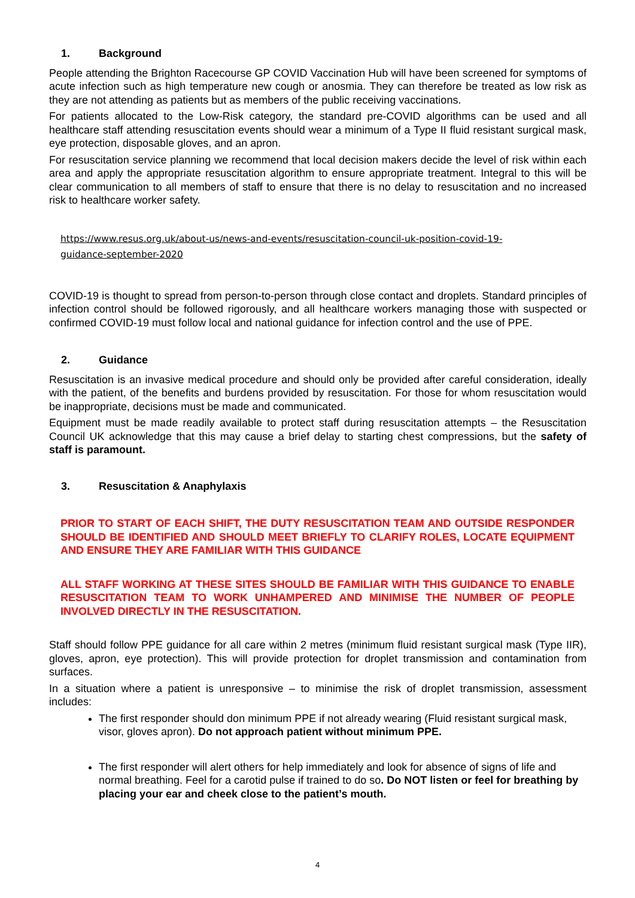1. Background
People attending the Brighton Racecourse GP COVID Vaccination Hub will have been screened for symptoms of acute infection such as high temperature new cough or anosmia. They can therefore be treated as low risk as they are not attending as patients but as members of the public receiving vaccinations.
For patients allocated to the Low-Risk category, the standard pre-COVID algorithms can be used and all healthcare staff attending resuscitation events should wear a minimum of a Type II fluid resistant surgical mask, eye protection, disposable gloves, and an apron.
For resuscitation service planning we recommend that local decision makers decide the level of risk within each area and apply the appropriate resuscitation algorithm to ensure appropriate treatment. Integral to this will be clear communication to all members of staff to ensure that there is no delay to resuscitation and no increased risk to healthcare worker safety.
https://www.resus.org.uk/about-us/news-and-events/resuscitation-council-uk-position-covid-19-
guidance-september-2020
COVID-19 is thought to spread from person-to-person through close contact and droplets. Standard principles of infection control should be followed rigorously, and all healthcare workers managing those with suspected or confirmed COVID-19 must follow local and national guidance for infection control and the use of PPE.
2. Guidance
Resuscitation is an invasive medical procedure and should only be provided after careful consideration, ideally with the patient, of the benefits and burdens provided by resuscitation. For those for whom resuscitation would be inappropriate, decisions must be made and communicated.
Equipment must be made readily available to protect staff during resuscitation attempts – the Resuscitation Council UK acknowledge that this may cause a brief delay to starting chest compressions, but the safety of staff is paramount.
3. Resuscitation & Anaphylaxis
PRIOR TO START OF EACH SHIFT, THE DUTY RESUSCITATION TEAM AND OUTSIDE RESPONDER SHOULD BE IDENTIFIED AND SHOULD MEET BRIEFLY TO CLARIFY ROLES, LOCATE EQUIPMENT AND ENSURE THEY ARE FAMILIAR WITH THIS GUIDANCE
ALL STAFF WORKING AT THESE SITES SHOULD BE FAMILIAR WITH THIS GUIDANCE TO ENABLE RESUSCITATION TEAM TO WORK UNHAMPERED AND MINIMISE THE NUMBER OF PEOPLE INVOLVED DIRECTLY IN THE RESUSCITATION.
Staff should follow PPE guidance for all care within 2 metres (minimum fluid resistant surgical mask (Type IIR), gloves, apron, eye protection). This will provide protection for droplet transmission and contamination from surfaces.
In a situation where a patient is unresponsive – to minimise the risk of droplet transmission, assessment includes:
The first responder should don minimum PPE if not already wearing (Fluid resistant surgical mask, visor, gloves apron). Do not approach patient without minimum PPE.
The first responder will alert others for help immediately and look for absence of signs of life and normal breathing. Feel for a carotid pulse if trained to do so. Do NOT listen or feel for breathing by placing your ear and cheek close to the patient’s mouth.
4